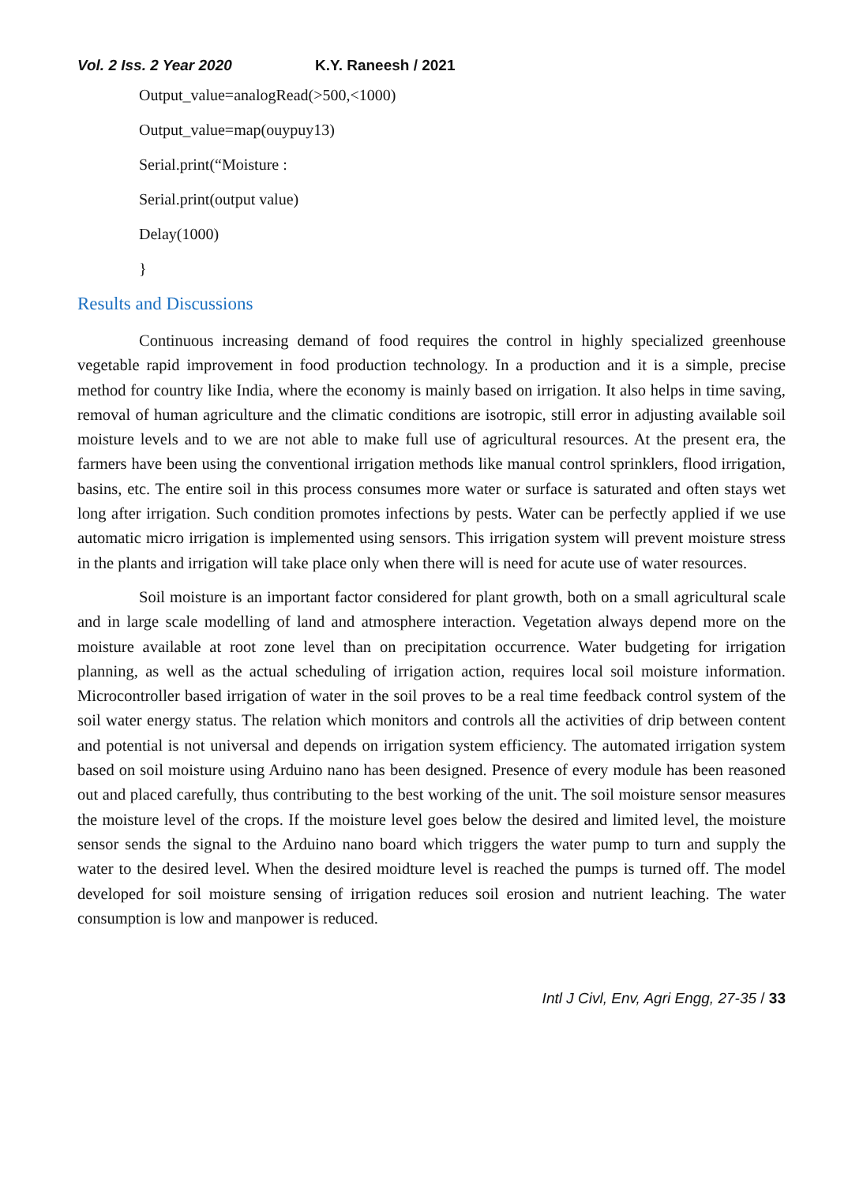Vol. 2 Iss. 2 Year 2020 K.Y. Raneesh / 2021
Output_value=analogRead(>500,<1000)
Output_value=map(ouypuy13)
Serial.print(“Moisture :
Serial.print(output value)
Delay(1000)
}
Results and Discussions
Continuous increasing demand of food requires the control in highly specialized greenhouse vegetable rapid improvement in food production technology. In a production and it is a simple, precise method for country like India, where the economy is mainly based on irrigation. It also helps in time saving, removal of human agriculture and the climatic conditions are isotropic, still error in adjusting available soil moisture levels and to we are not able to make full use of agricultural resources. At the present era, the farmers have been using the conventional irrigation methods like manual control sprinklers, flood irrigation, basins, etc. The entire soil in this process consumes more water or surface is saturated and often stays wet long after irrigation. Such condition promotes infections by pests. Water can be perfectly applied if we use automatic micro irrigation is implemented using sensors. This irrigation system will prevent moisture stress in the plants and irrigation will take place only when there will is need for acute use of water resources.
Soil moisture is an important factor considered for plant growth, both on a small agricultural scale and in large scale modelling of land and atmosphere interaction. Vegetation always depend more on the moisture available at root zone level than on precipitation occurrence. Water budgeting for irrigation planning, as well as the actual scheduling of irrigation action, requires local soil moisture information. Microcontroller based irrigation of water in the soil proves to be a real time feedback control system of the soil water energy status. The relation which monitors and controls all the activities of drip between content and potential is not universal and depends on irrigation system efficiency. The automated irrigation system based on soil moisture using Arduino nano has been designed. Presence of every module has been reasoned out and placed carefully, thus contributing to the best working of the unit. The soil moisture sensor measures the moisture level of the crops. If the moisture level goes below the desired and limited level, the moisture sensor sends the signal to the Arduino nano board which triggers the water pump to turn and supply the water to the desired level. When the desired moidture level is reached the pumps is turned off. The model developed for soil moisture sensing of irrigation reduces soil erosion and nutrient leaching. The water consumption is low and manpower is reduced.
Intl J Civl, Env, Agri Engg, 27-35 / 33